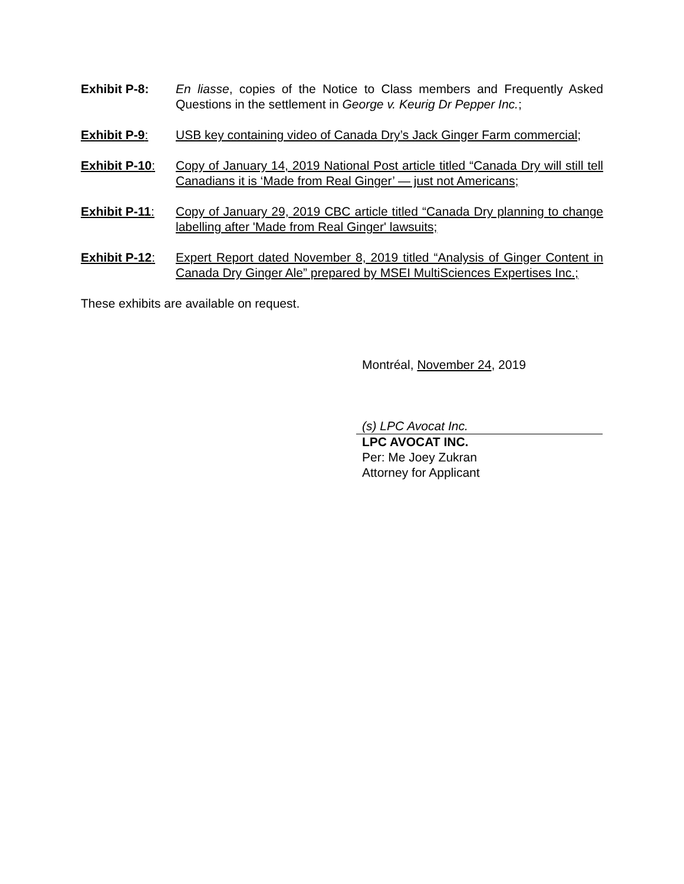Exhibit P-8: En liasse, copies of the Notice to Class members and Frequently Asked Questions in the settlement in George v. Keurig Dr Pepper Inc.;
Exhibit P-9: USB key containing video of Canada Dry’s Jack Ginger Farm commercial;
Exhibit P-10:
Copy of January 14, 2019 National Post article titled “Canada Dry will still tell Canadians it is ‘Made from Real Ginger’ — just not Americans;
Exhibit P-11:
Copy of January 29, 2019 CBC article titled “Canada Dry planning to change labelling after 'Made from Real Ginger' lawsuits;
Exhibit P-12:
Expert Report dated November 8, 2019 titled “Analysis of Ginger Content in Canada Dry Ginger Ale” prepared by MSEI MultiSciences Expertises Inc.;
These exhibits are available on request.
Montréal, November 24, 2019
(s) LPC Avocat Inc.
LPC AVOCAT INC.
Per: Me Joey Zukran
Attorney for Applicant